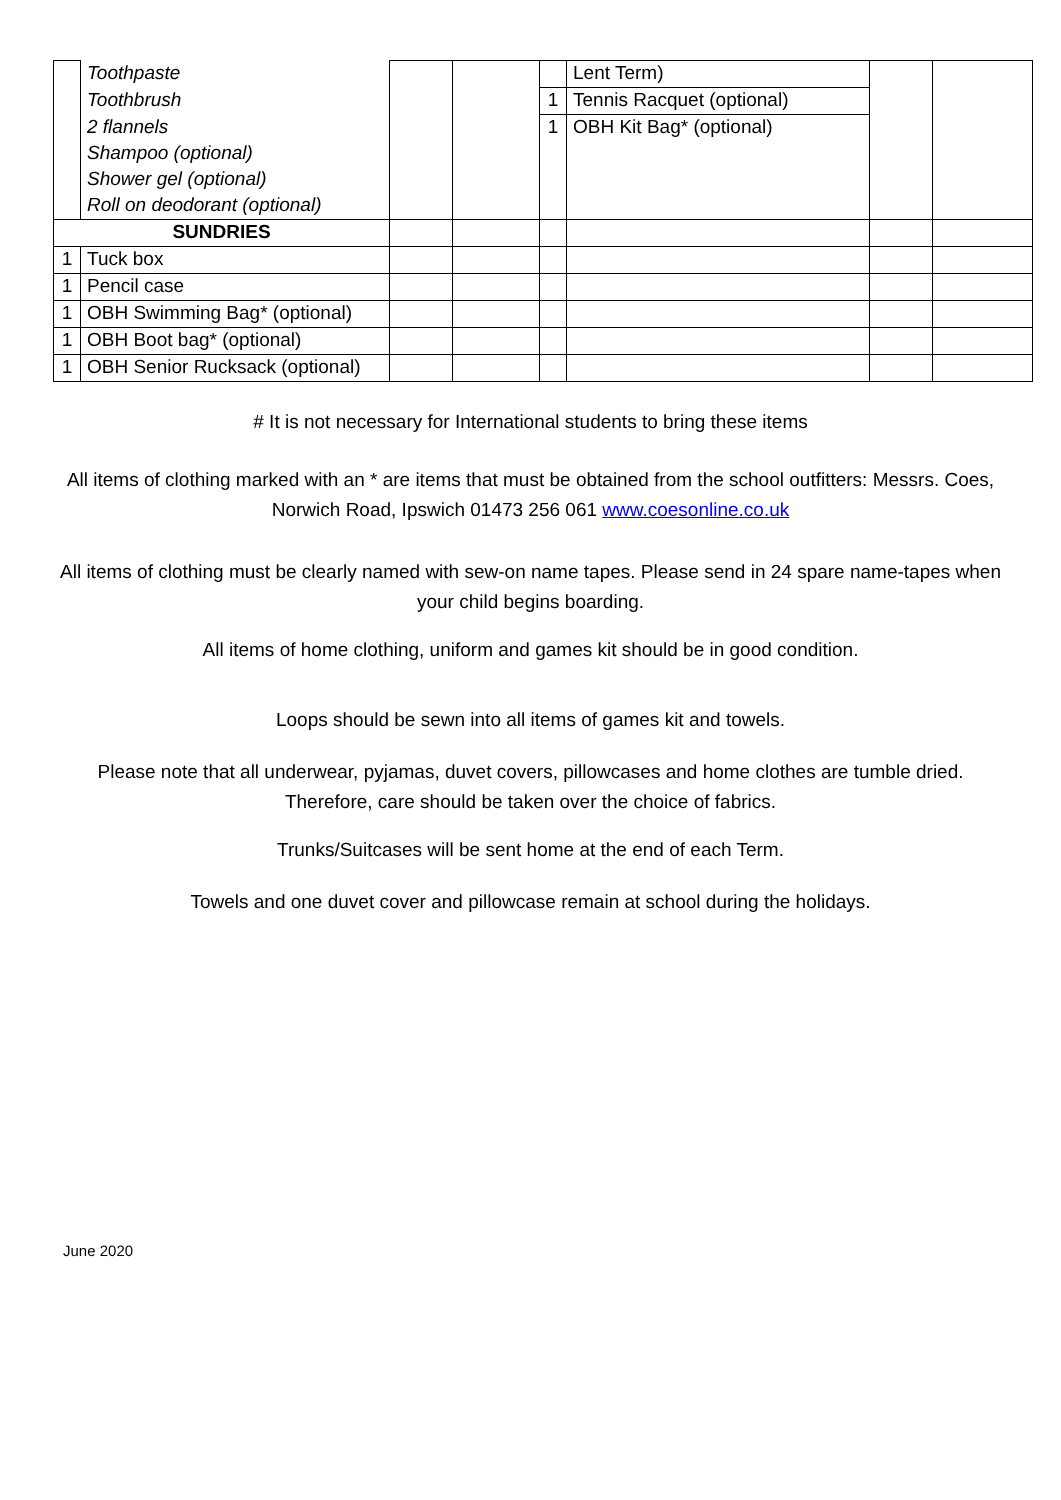| | Toothpaste | | | | Lent Term) | | |
| | Toothbrush | | | 1 | Tennis Racquet (optional) | | |
| | 2 flannels | | | 1 | OBH Kit Bag* (optional) | | |
| | Shampoo (optional) | | | | | | |
| | Shower gel (optional) | | | | | | |
| | Roll on deodorant (optional) | | | | | | |
| SUNDRIES | | | | | | | |
| 1 | Tuck box | | | | | | |
| 1 | Pencil case | | | | | | |
| 1 | OBH Swimming Bag* (optional) | | | | | | |
| 1 | OBH Boot bag* (optional) | | | | | | |
| 1 | OBH Senior Rucksack (optional) | | | | | | |
# It is not necessary for International students to bring these items
All items of clothing marked with an * are items that must be obtained from the school outfitters: Messrs. Coes, Norwich Road, Ipswich 01473 256 061 www.coesonline.co.uk
All items of clothing must be clearly named with sew-on name tapes. Please send in 24 spare name-tapes when your child begins boarding.
All items of home clothing, uniform and games kit should be in good condition.
Loops should be sewn into all items of games kit and towels.
Please note that all underwear, pyjamas, duvet covers, pillowcases and home clothes are tumble dried. Therefore, care should be taken over the choice of fabrics.
Trunks/Suitcases will be sent home at the end of each Term.
Towels and one duvet cover and pillowcase remain at school during the holidays.
June 2020